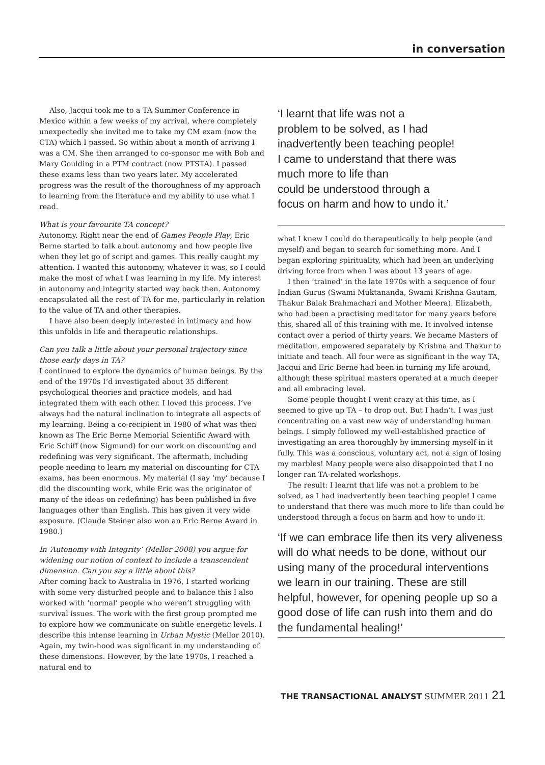in conversation
Also, Jacqui took me to a TA Summer Conference in Mexico within a few weeks of my arrival, where completely unexpectedly she invited me to take my CM exam (now the CTA) which I passed. So within about a month of arriving I was a CM. She then arranged to co-sponsor me with Bob and Mary Goulding in a PTM contract (now PTSTA). I passed these exams less than two years later. My accelerated progress was the result of the thoroughness of my approach to learning from the literature and my ability to use what I read.
What is your favourite TA concept?
Autonomy. Right near the end of Games People Play, Eric Berne started to talk about autonomy and how people live when they let go of script and games. This really caught my attention. I wanted this autonomy, whatever it was, so I could make the most of what I was learning in my life. My interest in autonomy and integrity started way back then. Autonomy encapsulated all the rest of TA for me, particularly in relation to the value of TA and other therapies.
I have also been deeply interested in intimacy and how this unfolds in life and therapeutic relationships.
Can you talk a little about your personal trajectory since those early days in TA?
I continued to explore the dynamics of human beings. By the end of the 1970s I’d investigated about 35 different psychological theories and practice models, and had integrated them with each other. I loved this process. I’ve always had the natural inclination to integrate all aspects of my learning. Being a co-recipient in 1980 of what was then known as The Eric Berne Memorial Scientific Award with Eric Schiff (now Sigmund) for our work on discounting and redefining was very significant. The aftermath, including people needing to learn my material on discounting for CTA exams, has been enormous. My material (I say ‘my’ because I did the discounting work, while Eric was the originator of many of the ideas on redefining) has been published in five languages other than English. This has given it very wide exposure. (Claude Steiner also won an Eric Berne Award in 1980.)
In ‘Autonomy with Integrity’ (Mellor 2008) you argue for widening our notion of context to include a transcendent dimension. Can you say a little about this?
After coming back to Australia in 1976, I started working with some very disturbed people and to balance this I also worked with ‘normal’ people who weren’t struggling with survival issues. The work with the first group prompted me to explore how we communicate on subtle energetic levels. I describe this intense learning in Urban Mystic (Mellor 2010). Again, my twin-hood was significant in my understanding of these dimensions. However, by the late 1970s, I reached a natural end to
‘I learnt that life was not a
problem to be solved, as I had
inadvertently been teaching people!
I came to understand that there was
much more to life than
could be understood through a
focus on harm and how to undo it.’
what I knew I could do therapeutically to help people (and myself) and began to search for something more. And I began exploring spirituality, which had been an underlying driving force from when I was about 13 years of age.
I then ‘trained’ in the late 1970s with a sequence of four Indian Gurus (Swami Muktananda, Swami Krishna Gautam, Thakur Balak Brahmachari and Mother Meera). Elizabeth, who had been a practising meditator for many years before this, shared all of this training with me. It involved intense contact over a period of thirty years. We became Masters of meditation, empowered separately by Krishna and Thakur to initiate and teach. All four were as significant in the way TA, Jacqui and Eric Berne had been in turning my life around, although these spiritual masters operated at a much deeper and all embracing level.
Some people thought I went crazy at this time, as I seemed to give up TA – to drop out. But I hadn’t. I was just concentrating on a vast new way of understanding human beings. I simply followed my well-established practice of investigating an area thoroughly by immersing myself in it fully. This was a conscious, voluntary act, not a sign of losing my marbles! Many people were also disappointed that I no longer ran TA-related workshops.
The result: I learnt that life was not a problem to be solved, as I had inadvertently been teaching people! I came to understand that there was much more to life than could be understood through a focus on harm and how to undo it.
‘If we can embrace life then its very aliveness will do what needs to be done, without our using many of the procedural interventions we learn in our training. These are still helpful, however, for opening people up so a good dose of life can rush into them and do the fundamental healing!’
THE TRANSACTIONAL ANALYST SUMMER 2011 21